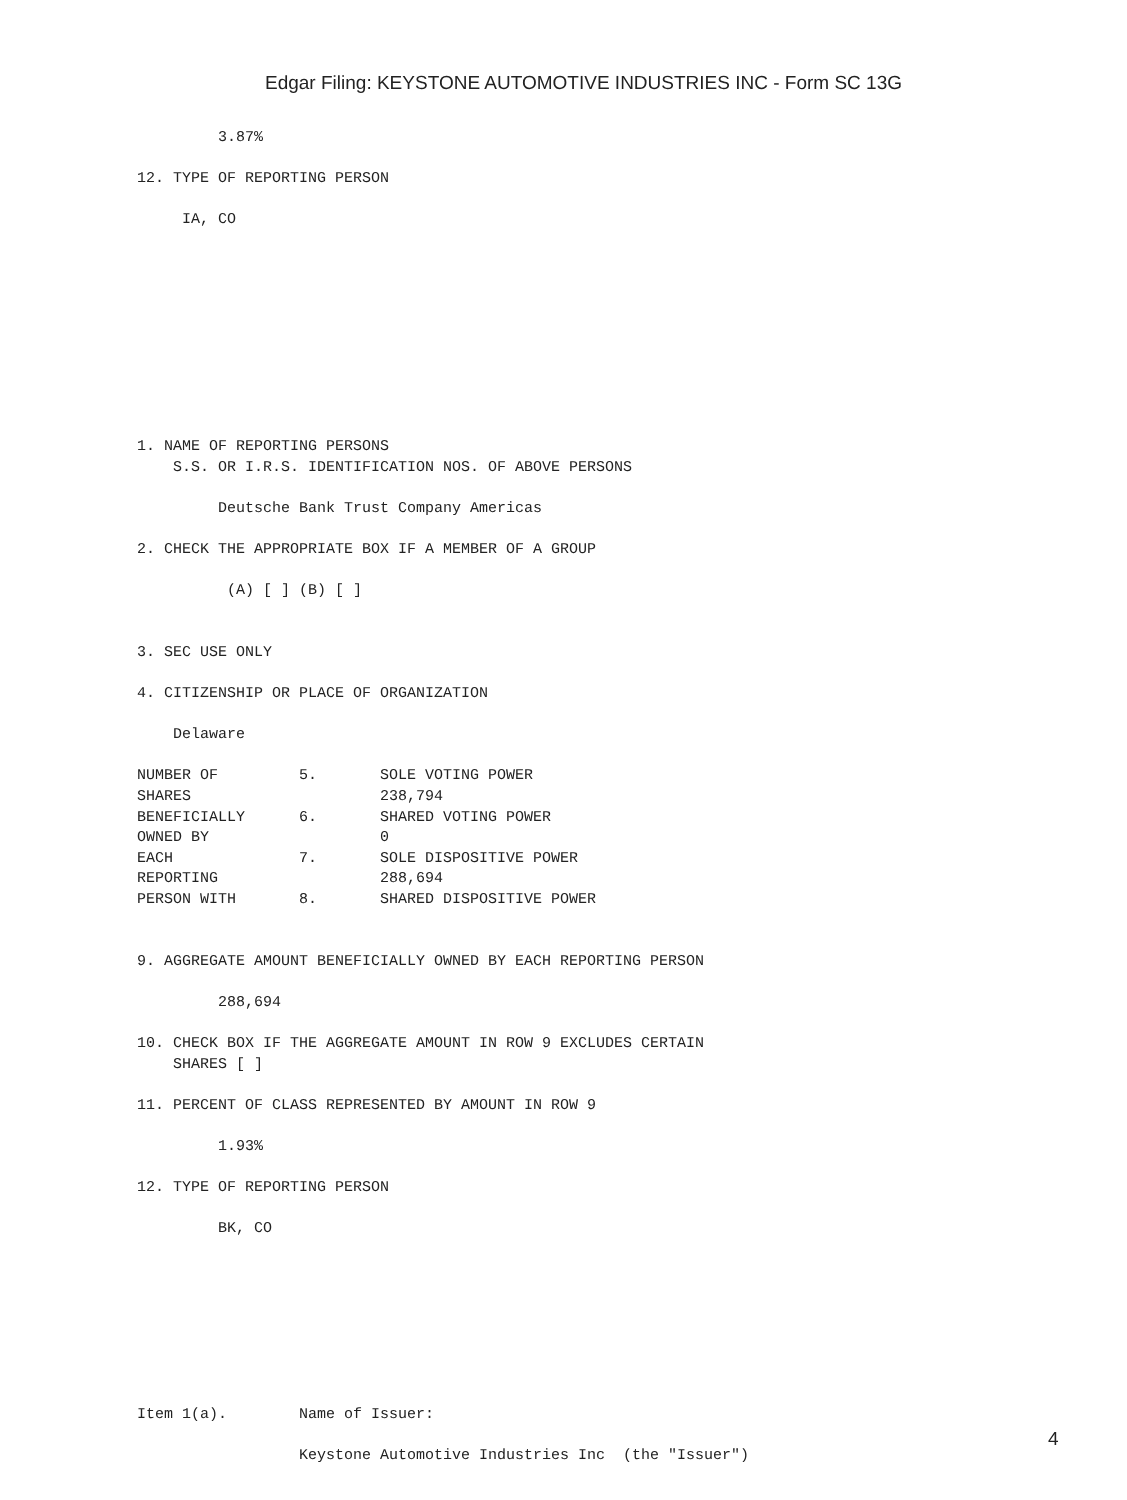Edgar Filing: KEYSTONE AUTOMOTIVE INDUSTRIES INC - Form SC 13G
         3.87%

12. TYPE OF REPORTING PERSON

     IA, CO










1. NAME OF REPORTING PERSONS
    S.S. OR I.R.S. IDENTIFICATION NOS. OF ABOVE PERSONS

         Deutsche Bank Trust Company Americas

2. CHECK THE APPROPRIATE BOX IF A MEMBER OF A GROUP

          (A) [ ] (B) [ ]


3. SEC USE ONLY

4. CITIZENSHIP OR PLACE OF ORGANIZATION

    Delaware

NUMBER OF         5.       SOLE VOTING POWER
SHARES                     238,794
BENEFICIALLY      6.       SHARED VOTING POWER
OWNED BY                   0
EACH              7.       SOLE DISPOSITIVE POWER
REPORTING                  288,694
PERSON WITH       8.       SHARED DISPOSITIVE POWER


9. AGGREGATE AMOUNT BENEFICIALLY OWNED BY EACH REPORTING PERSON

         288,694

10. CHECK BOX IF THE AGGREGATE AMOUNT IN ROW 9 EXCLUDES CERTAIN
    SHARES [ ]

11. PERCENT OF CLASS REPRESENTED BY AMOUNT IN ROW 9

         1.93%

12. TYPE OF REPORTING PERSON

         BK, CO








Item 1(a).        Name of Issuer:

                  Keystone Automotive Industries Inc  (the "Issuer")
4